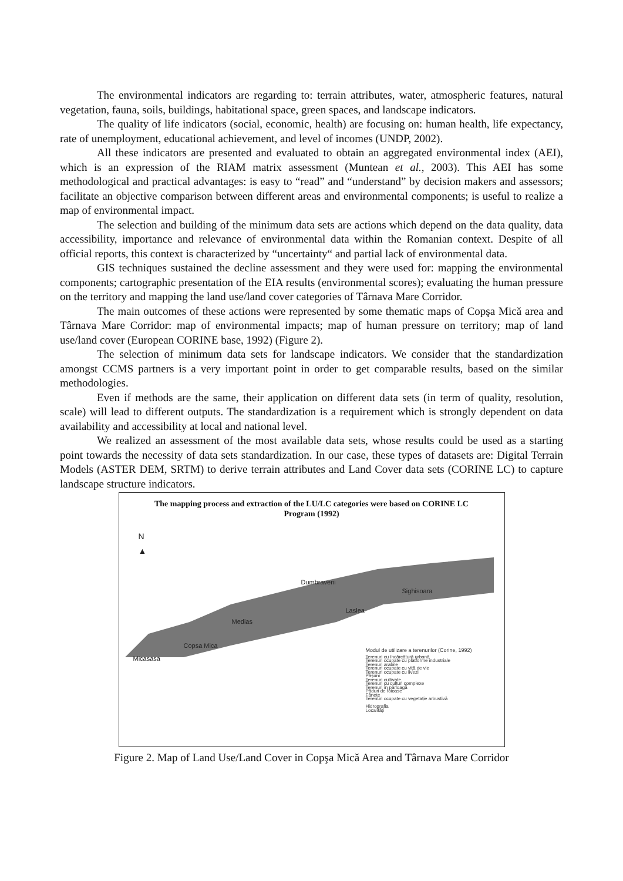The environmental indicators are regarding to: terrain attributes, water, atmospheric features, natural vegetation, fauna, soils, buildings, habitational space, green spaces, and landscape indicators.
The quality of life indicators (social, economic, health) are focusing on: human health, life expectancy, rate of unemployment, educational achievement, and level of incomes (UNDP, 2002).
All these indicators are presented and evaluated to obtain an aggregated environmental index (AEI), which is an expression of the RIAM matrix assessment (Muntean et al., 2003). This AEI has some methodological and practical advantages: is easy to “read” and “understand” by decision makers and assessors; facilitate an objective comparison between different areas and environmental components; is useful to realize a map of environmental impact.
The selection and building of the minimum data sets are actions which depend on the data quality, data accessibility, importance and relevance of environmental data within the Romanian context. Despite of all official reports, this context is characterized by “uncertainty“ and partial lack of environmental data.
GIS techniques sustained the decline assessment and they were used for: mapping the environmental components; cartographic presentation of the EIA results (environmental scores); evaluating the human pressure on the territory and mapping the land use/land cover categories of Târnava Mare Corridor.
The main outcomes of these actions were represented by some thematic maps of Copşa Mică area and Târnava Mare Corridor: map of environmental impacts; map of human pressure on territory; map of land use/land cover (European CORINE base, 1992) (Figure 2).
The selection of minimum data sets for landscape indicators. We consider that the standardization amongst CCMS partners is a very important point in order to get comparable results, based on the similar methodologies.
Even if methods are the same, their application on different data sets (in term of quality, resolution, scale) will lead to different outputs. The standardization is a requirement which is strongly dependent on data availability and accessibility at local and national level.
We realized an assessment of the most available data sets, whose results could be used as a starting point towards the necessity of data sets standardization. In our case, these types of datasets are: Digital Terrain Models (ASTER DEM, SRTM) to derive terrain attributes and Land Cover data sets (CORINE LC) to capture landscape structure indicators.
The mapping process and extraction of the LU/LC categories were based on CORINE LC
Program (1992)
N
▲
Dumbraveni
Sighisoara
Laslea
Medias
Copsa Mica
Micasasa
Modul de utilizare a terenurilor (Corine, 1992)
Terenuri cu încărcătură urbană
Terenuri ocupate cu platforme industriale
Terenuri arabile
Terenuri ocupate cu viță de vie
Terenuri ocupate cu livezi
Pășuni
Terenuri cultivate
Terenuri cu culturi complexe
Terenuri în pârloagă
Păduri de foioase
Fânețe
Terenuri ocupate cu vegetație arbustivă
Hidrografia
Localități
Figure 2. Map of Land Use/Land Cover in Copşa Mică Area and Târnava Mare Corridor